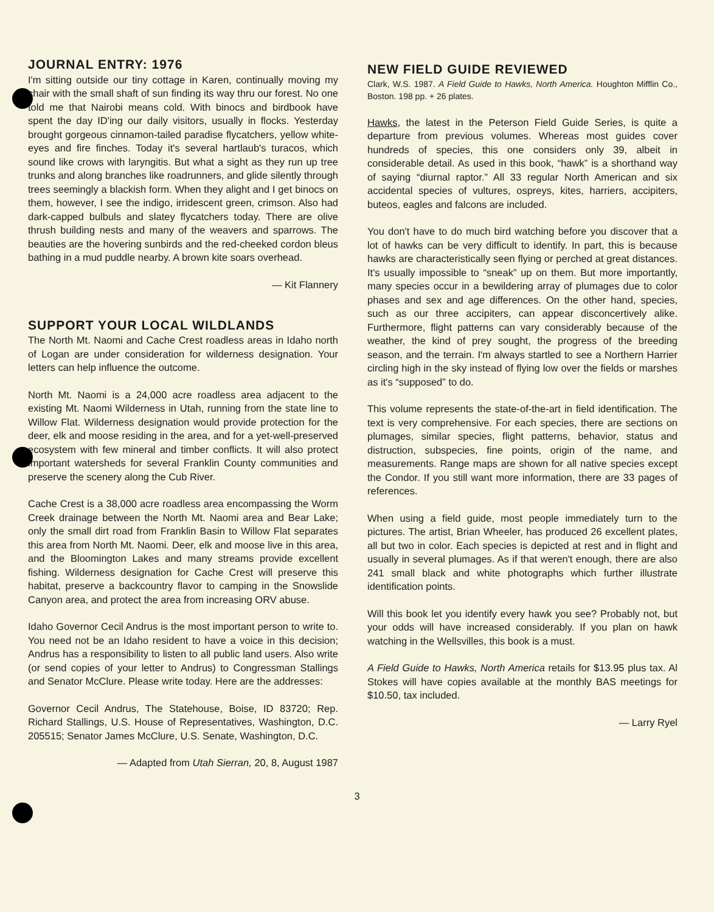JOURNAL ENTRY: 1976
I'm sitting outside our tiny cottage in Karen, continually moving my chair with the small shaft of sun finding its way thru our forest. No one told me that Nairobi means cold. With binocs and birdbook have spent the day ID'ing our daily visitors, usually in flocks. Yesterday brought gorgeous cinnamon-tailed paradise flycatchers, yellow white-eyes and fire finches. Today it's several hartlaub's turacos, which sound like crows with laryngitis. But what a sight as they run up tree trunks and along branches like roadrunners, and glide silently through trees seemingly a blackish form. When they alight and I get binocs on them, however, I see the indigo, irridescent green, crimson. Also had dark-capped bulbuls and slatey flycatchers today. There are olive thrush building nests and many of the weavers and sparrows. The beauties are the hovering sunbirds and the red-cheeked cordon bleus bathing in a mud puddle nearby. A brown kite soars overhead.
— Kit Flannery
SUPPORT YOUR LOCAL WILDLANDS
The North Mt. Naomi and Cache Crest roadless areas in Idaho north of Logan are under consideration for wilderness designation. Your letters can help influence the outcome.
North Mt. Naomi is a 24,000 acre roadless area adjacent to the existing Mt. Naomi Wilderness in Utah, running from the state line to Willow Flat. Wilderness designation would provide protection for the deer, elk and moose residing in the area, and for a yet-well-preserved ecosystem with few mineral and timber conflicts. It will also protect important watersheds for several Franklin County communities and preserve the scenery along the Cub River.
Cache Crest is a 38,000 acre roadless area encompassing the Worm Creek drainage between the North Mt. Naomi area and Bear Lake; only the small dirt road from Franklin Basin to Willow Flat separates this area from North Mt. Naomi. Deer, elk and moose live in this area, and the Bloomington Lakes and many streams provide excellent fishing. Wilderness designation for Cache Crest will preserve this habitat, preserve a backcountry flavor to camping in the Snowslide Canyon area, and protect the area from increasing ORV abuse.
Idaho Governor Cecil Andrus is the most important person to write to. You need not be an Idaho resident to have a voice in this decision; Andrus has a responsibility to listen to all public land users. Also write (or send copies of your letter to Andrus) to Congressman Stallings and Senator McClure. Please write today. Here are the addresses:
Governor Cecil Andrus, The Statehouse, Boise, ID 83720; Rep. Richard Stallings, U.S. House of Representatives, Washington, D.C. 205515; Senator James McClure, U.S. Senate, Washington, D.C.
— Adapted from Utah Sierran, 20, 8, August 1987
NEW FIELD GUIDE REVIEWED
Clark, W.S. 1987. A Field Guide to Hawks, North America. Houghton Mifflin Co., Boston. 198 pp. + 26 plates.
Hawks, the latest in the Peterson Field Guide Series, is quite a departure from previous volumes. Whereas most guides cover hundreds of species, this one considers only 39, albeit in considerable detail. As used in this book, “hawk” is a shorthand way of saying “diurnal raptor.” All 33 regular North American and six accidental species of vultures, ospreys, kites, harriers, accipiters, buteos, eagles and falcons are included.
You don't have to do much bird watching before you discover that a lot of hawks can be very difficult to identify. In part, this is because hawks are characteristically seen flying or perched at great distances. It's usually impossible to “sneak” up on them. But more importantly, many species occur in a bewildering array of plumages due to color phases and sex and age differences. On the other hand, species, such as our three accipiters, can appear disconcertively alike. Furthermore, flight patterns can vary considerably because of the weather, the kind of prey sought, the progress of the breeding season, and the terrain. I'm always startled to see a Northern Harrier circling high in the sky instead of flying low over the fields or marshes as it's “supposed” to do.
This volume represents the state-of-the-art in field identification. The text is very comprehensive. For each species, there are sections on plumages, similar species, flight patterns, behavior, status and distruction, subspecies, fine points, origin of the name, and measurements. Range maps are shown for all native species except the Condor. If you still want more information, there are 33 pages of references.
When using a field guide, most people immediately turn to the pictures. The artist, Brian Wheeler, has produced 26 excellent plates, all but two in color. Each species is depicted at rest and in flight and usually in several plumages. As if that weren't enough, there are also 241 small black and white photographs which further illustrate identification points.
Will this book let you identify every hawk you see? Probably not, but your odds will have increased considerably. If you plan on hawk watching in the Wellsvilles, this book is a must.
A Field Guide to Hawks, North America retails for $13.95 plus tax. Al Stokes will have copies available at the monthly BAS meetings for $10.50, tax included.
— Larry Ryel
3